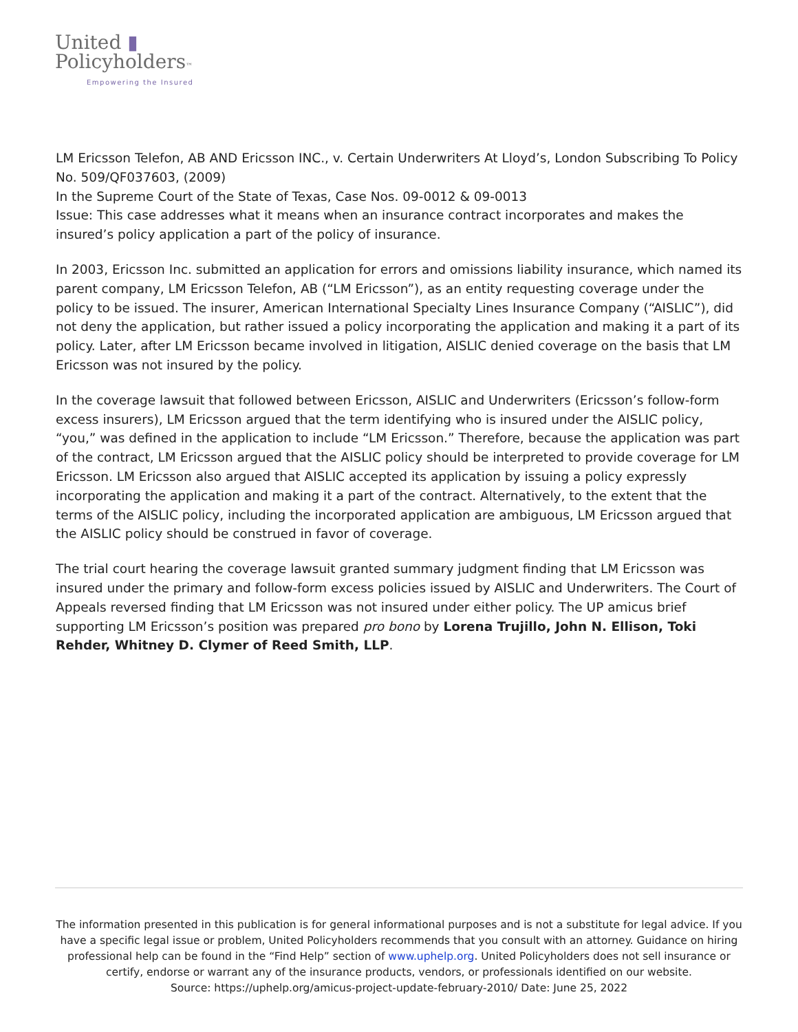United ▮
Policyholders™
Empowering the Insured
LM Ericsson Telefon, AB AND Ericsson INC., v. Certain Underwriters At Lloyd’s, London Subscribing To Policy No. 509/QF037603, (2009)
In the Supreme Court of the State of Texas, Case Nos. 09-0012 & 09-0013
Issue: This case addresses what it means when an insurance contract incorporates and makes the insured’s policy application a part of the policy of insurance.
In 2003, Ericsson Inc. submitted an application for errors and omissions liability insurance, which named its parent company, LM Ericsson Telefon, AB (“LM Ericsson”), as an entity requesting coverage under the policy to be issued. The insurer, American International Specialty Lines Insurance Company (“AISLIC”), did not deny the application, but rather issued a policy incorporating the application and making it a part of its policy. Later, after LM Ericsson became involved in litigation, AISLIC denied coverage on the basis that LM Ericsson was not insured by the policy.
In the coverage lawsuit that followed between Ericsson, AISLIC and Underwriters (Ericsson’s follow-form excess insurers), LM Ericsson argued that the term identifying who is insured under the AISLIC policy, “you,” was defined in the application to include “LM Ericsson.” Therefore, because the application was part of the contract, LM Ericsson argued that the AISLIC policy should be interpreted to provide coverage for LM Ericsson. LM Ericsson also argued that AISLIC accepted its application by issuing a policy expressly incorporating the application and making it a part of the contract. Alternatively, to the extent that the terms of the AISLIC policy, including the incorporated application are ambiguous, LM Ericsson argued that the AISLIC policy should be construed in favor of coverage.
The trial court hearing the coverage lawsuit granted summary judgment finding that LM Ericsson was insured under the primary and follow-form excess policies issued by AISLIC and Underwriters. The Court of Appeals reversed finding that LM Ericsson was not insured under either policy. The UP amicus brief supporting LM Ericsson’s position was prepared pro bono by Lorena Trujillo, John N. Ellison, Toki Rehder, Whitney D. Clymer of Reed Smith, LLP.
The information presented in this publication is for general informational purposes and is not a substitute for legal advice. If you have a specific legal issue or problem, United Policyholders recommends that you consult with an attorney. Guidance on hiring professional help can be found in the “Find Help” section of www.uphelp.org. United Policyholders does not sell insurance or certify, endorse or warrant any of the insurance products, vendors, or professionals identified on our website.
Source: https://uphelp.org/amicus-project-update-february-2010/ Date: June 25, 2022